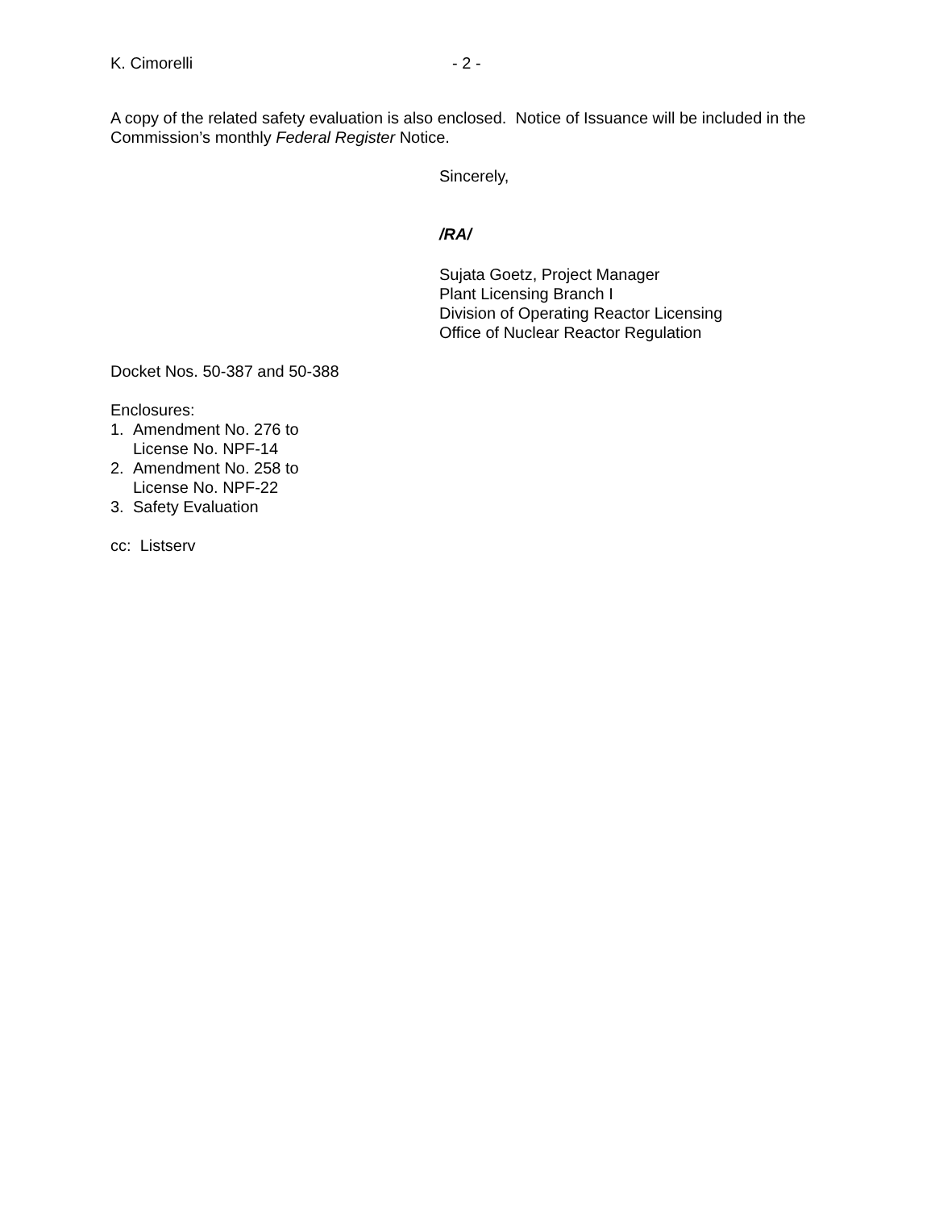K. Cimorelli - 2 -
A copy of the related safety evaluation is also enclosed. Notice of Issuance will be included in the Commission’s monthly Federal Register Notice.
Sincerely,
/RA/
Sujata Goetz, Project Manager
Plant Licensing Branch I
Division of Operating Reactor Licensing
Office of Nuclear Reactor Regulation
Docket Nos. 50-387 and 50-388
Enclosures:
1. Amendment No. 276 to
License No. NPF-14
2. Amendment No. 258 to
License No. NPF-22
3. Safety Evaluation
cc: Listserv